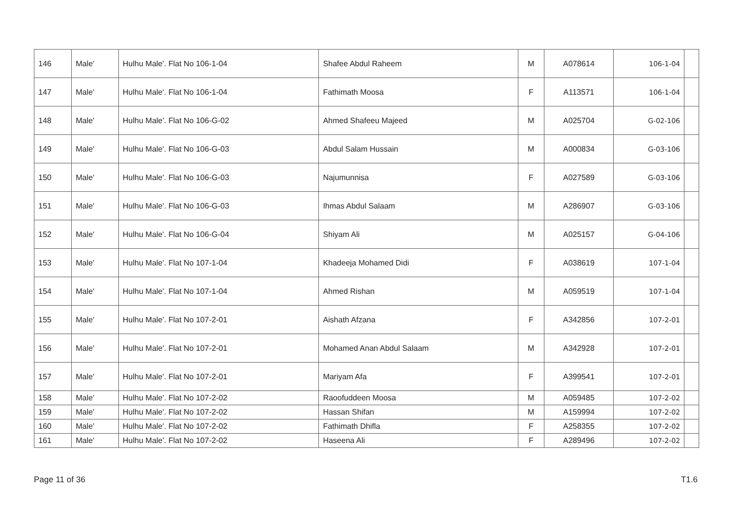| 146 | Male' | Hulhu Male'. Flat No 106-1-04 | Shafee Abdul Raheem | M | A078614 | 106-1-04 | |
| 147 | Male' | Hulhu Male'. Flat No 106-1-04 | Fathimath Moosa | F | A113571 | 106-1-04 | |
| 148 | Male' | Hulhu Male'. Flat No 106-G-02 | Ahmed Shafeeu Majeed | M | A025704 | 106-G-02 | |
| 149 | Male' | Hulhu Male'. Flat No 106-G-03 | Abdul Salam Hussain | M | A000834 | 106-G-03 | |
| 150 | Male' | Hulhu Male'. Flat No 106-G-03 | Najumunnisa | F | A027589 | 106-G-03 | |
| 151 | Male' | Hulhu Male'. Flat No 106-G-03 | Ihmas Abdul Salaam | M | A286907 | 106-G-03 | |
| 152 | Male' | Hulhu Male'. Flat No 106-G-04 | Shiyam Ali | M | A025157 | 106-G-04 | |
| 153 | Male' | Hulhu Male'. Flat No 107-1-04 | Khadeeja Mohamed Didi | F | A038619 | 107-1-04 | |
| 154 | Male' | Hulhu Male'. Flat No 107-1-04 | Ahmed Rishan | M | A059519 | 107-1-04 | |
| 155 | Male' | Hulhu Male'. Flat No 107-2-01 | Aishath Afzana | F | A342856 | 107-2-01 | |
| 156 | Male' | Hulhu Male'. Flat No 107-2-01 | Mohamed Anan Abdul Salaam | M | A342928 | 107-2-01 | |
| 157 | Male' | Hulhu Male'. Flat No 107-2-01 | Mariyam Afa | F | A399541 | 107-2-01 | |
| 158 | Male' | Hulhu Male'. Flat No 107-2-02 | Raoofuddeen Moosa | M | A059485 | 107-2-02 | |
| 159 | Male' | Hulhu Male'. Flat No 107-2-02 | Hassan Shifan | M | A159994 | 107-2-02 | |
| 160 | Male' | Hulhu Male'. Flat No 107-2-02 | Fathimath Dhifla | F | A258355 | 107-2-02 | |
| 161 | Male' | Hulhu Male'. Flat No 107-2-02 | Haseena Ali | F | A289496 | 107-2-02 | |
Page 11 of 36 T1.6